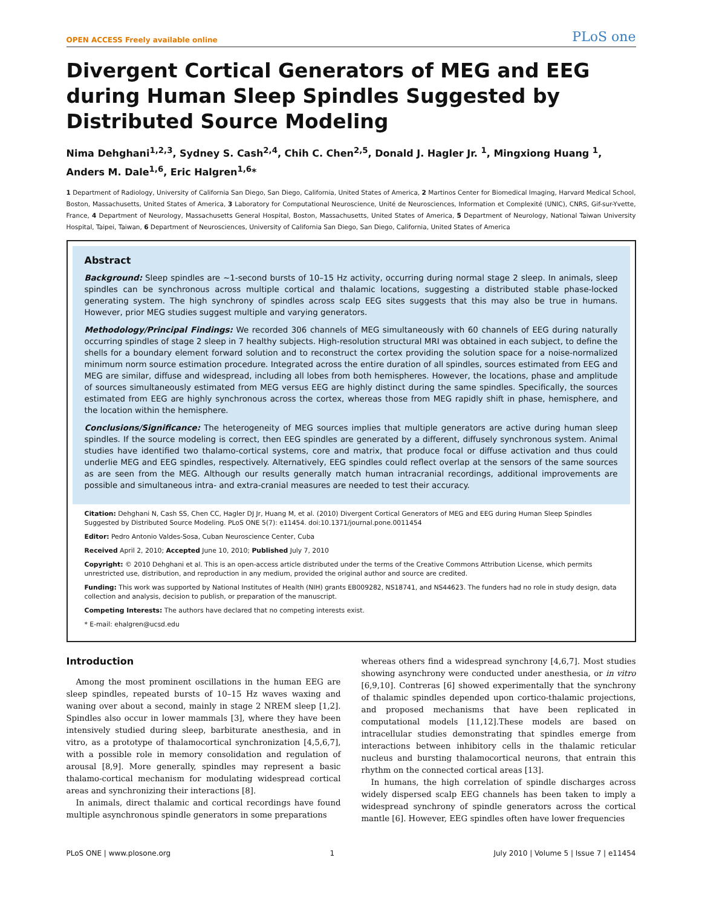OPEN ACCESS Freely available online PLoS one
Divergent Cortical Generators of MEG and EEG during Human Sleep Spindles Suggested by Distributed Source Modeling
Nima Dehghani<sup>1,2,3</sup>, Sydney S. Cash<sup>2,4</sup>, Chih C. Chen<sup>2,5</sup>, Donald J. Hagler Jr. <sup>1</sup>, Mingxiong Huang <sup>1</sup>, Anders M. Dale<sup>1,6</sup>, Eric Halgren<sup>1,6</sup>*
1 Department of Radiology, University of California San Diego, San Diego, California, United States of America, 2 Martinos Center for Biomedical Imaging, Harvard Medical School, Boston, Massachusetts, United States of America, 3 Laboratory for Computational Neuroscience, Unité de Neurosciences, Information et Complexité (UNIC), CNRS, Gif-sur-Yvette, France, 4 Department of Neurology, Massachusetts General Hospital, Boston, Massachusetts, United States of America, 5 Department of Neurology, National Taiwan University Hospital, Taipei, Taiwan, 6 Department of Neurosciences, University of California San Diego, San Diego, California, United States of America
Abstract
Background: Sleep spindles are ~1-second bursts of 10–15 Hz activity, occurring during normal stage 2 sleep. In animals, sleep spindles can be synchronous across multiple cortical and thalamic locations, suggesting a distributed stable phase-locked generating system. The high synchrony of spindles across scalp EEG sites suggests that this may also be true in humans. However, prior MEG studies suggest multiple and varying generators.
Methodology/Principal Findings: We recorded 306 channels of MEG simultaneously with 60 channels of EEG during naturally occurring spindles of stage 2 sleep in 7 healthy subjects. High-resolution structural MRI was obtained in each subject, to define the shells for a boundary element forward solution and to reconstruct the cortex providing the solution space for a noise-normalized minimum norm source estimation procedure. Integrated across the entire duration of all spindles, sources estimated from EEG and MEG are similar, diffuse and widespread, including all lobes from both hemispheres. However, the locations, phase and amplitude of sources simultaneously estimated from MEG versus EEG are highly distinct during the same spindles. Specifically, the sources estimated from EEG are highly synchronous across the cortex, whereas those from MEG rapidly shift in phase, hemisphere, and the location within the hemisphere.
Conclusions/Significance: The heterogeneity of MEG sources implies that multiple generators are active during human sleep spindles. If the source modeling is correct, then EEG spindles are generated by a different, diffusely synchronous system. Animal studies have identified two thalamo-cortical systems, core and matrix, that produce focal or diffuse activation and thus could underlie MEG and EEG spindles, respectively. Alternatively, EEG spindles could reflect overlap at the sensors of the same sources as are seen from the MEG. Although our results generally match human intracranial recordings, additional improvements are possible and simultaneous intra- and extra-cranial measures are needed to test their accuracy.
Citation: Dehghani N, Cash SS, Chen CC, Hagler DJ Jr, Huang M, et al. (2010) Divergent Cortical Generators of MEG and EEG during Human Sleep Spindles Suggested by Distributed Source Modeling. PLoS ONE 5(7): e11454. doi:10.1371/journal.pone.0011454
Editor: Pedro Antonio Valdes-Sosa, Cuban Neuroscience Center, Cuba
Received April 2, 2010; Accepted June 10, 2010; Published July 7, 2010
Copyright: © 2010 Dehghani et al. This is an open-access article distributed under the terms of the Creative Commons Attribution License, which permits unrestricted use, distribution, and reproduction in any medium, provided the original author and source are credited.
Funding: This work was supported by National Institutes of Health (NIH) grants EB009282, NS18741, and NS44623. The funders had no role in study design, data collection and analysis, decision to publish, or preparation of the manuscript.
Competing Interests: The authors have declared that no competing interests exist.
* E-mail: ehalgren@ucsd.edu
Introduction
Among the most prominent oscillations in the human EEG are sleep spindles, repeated bursts of 10–15 Hz waves waxing and waning over about a second, mainly in stage 2 NREM sleep [1,2]. Spindles also occur in lower mammals [3], where they have been intensively studied during sleep, barbiturate anesthesia, and in vitro, as a prototype of thalamocortical synchronization [4,5,6,7], with a possible role in memory consolidation and regulation of arousal [8,9]. More generally, spindles may represent a basic thalamo-cortical mechanism for modulating widespread cortical areas and synchronizing their interactions [8].
In animals, direct thalamic and cortical recordings have found multiple asynchronous spindle generators in some preparations
whereas others find a widespread synchrony [4,6,7]. Most studies showing asynchrony were conducted under anesthesia, or in vitro [6,9,10]. Contreras [6] showed experimentally that the synchrony of thalamic spindles depended upon cortico-thalamic projections, and proposed mechanisms that have been replicated in computational models [11,12].These models are based on intracellular studies demonstrating that spindles emerge from interactions between inhibitory cells in the thalamic reticular nucleus and bursting thalamocortical neurons, that entrain this rhythm on the connected cortical areas [13].
In humans, the high correlation of spindle discharges across widely dispersed scalp EEG channels has been taken to imply a widespread synchrony of spindle generators across the cortical mantle [6]. However, EEG spindles often have lower frequencies
PLoS ONE | www.plosone.org 1 July 2010 | Volume 5 | Issue 7 | e11454